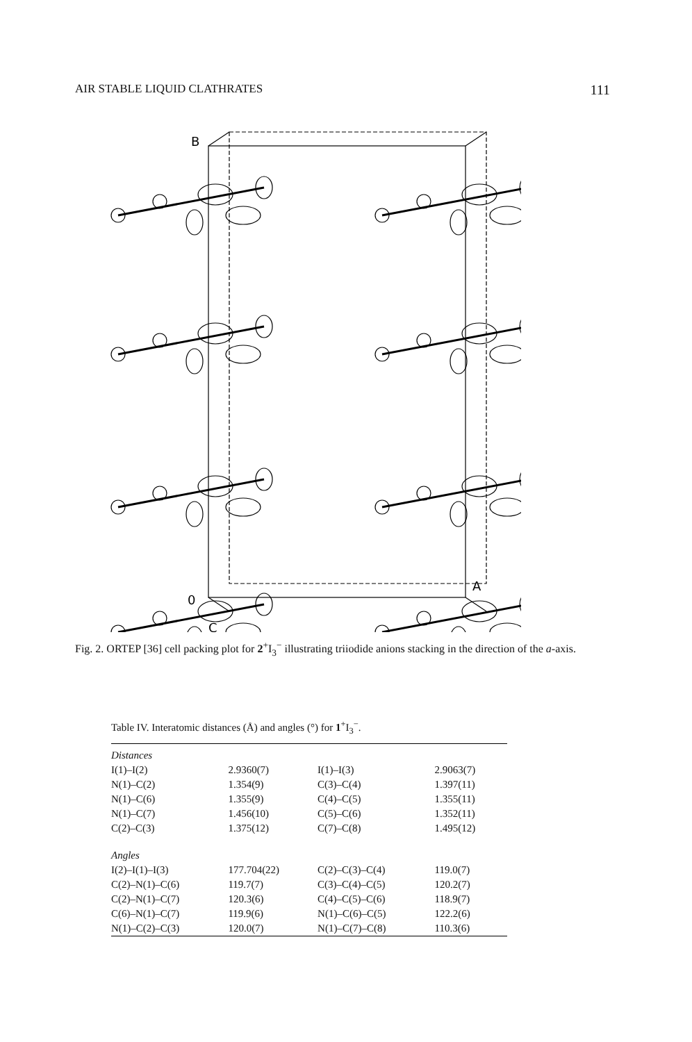AIR STABLE LIQUID CLATHRATES 111
B
A
0
C
Fig. 2. ORTEP [36] cell packing plot for 2<sup>+</sup>I<sub>3</sub><sup>−</sup> illustrating triiodide anions stacking in the direction of the a-axis.
Table IV. Interatomic distances (Å) and angles (°) for 1<sup>+</sup>I<sub>3</sub><sup>−</sup>.
| Distances | | | |
| I(1)–I(2) | 2.9360(7) | I(1)–I(3) | 2.9063(7) |
| N(1)–C(2) | 1.354(9) | C(3)–C(4) | 1.397(11) |
| N(1)–C(6) | 1.355(9) | C(4)–C(5) | 1.355(11) |
| N(1)–C(7) | 1.456(10) | C(5)–C(6) | 1.352(11) |
| C(2)–C(3) | 1.375(12) | C(7)–C(8) | 1.495(12) |
| Angles | | | |
| I(2)–I(1)–I(3) | 177.704(22) | C(2)–C(3)–C(4) | 119.0(7) |
| C(2)–N(1)–C(6) | 119.7(7) | C(3)–C(4)–C(5) | 120.2(7) |
| C(2)–N(1)–C(7) | 120.3(6) | C(4)–C(5)–C(6) | 118.9(7) |
| C(6)–N(1)–C(7) | 119.9(6) | N(1)–C(6)–C(5) | 122.2(6) |
| N(1)–C(2)–C(3) | 120.0(7) | N(1)–C(7)–C(8) | 110.3(6) |